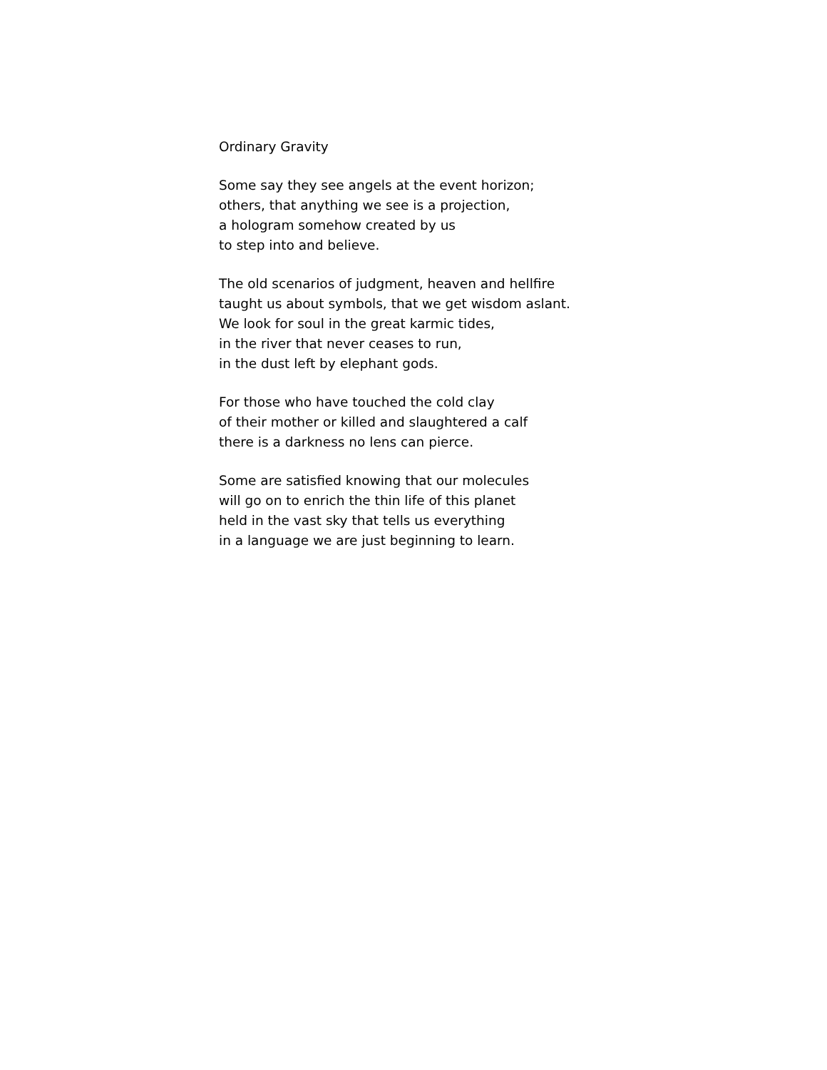Ordinary Gravity
Some say they see angels at the event horizon;
others, that anything we see is a projection,
a hologram somehow created by us
to step into and believe.
The old scenarios of judgment, heaven and hellfire
taught us about symbols, that we get wisdom aslant.
We look for soul in the great karmic tides,
in the river that never ceases to run,
in the dust left by elephant gods.
For those who have touched the cold clay
of their mother or killed and slaughtered a calf
there is a darkness no lens can pierce.
Some are satisfied knowing that our molecules
will go on to enrich the thin life of this planet
held in the vast sky that tells us everything
in a language we are just beginning to learn.